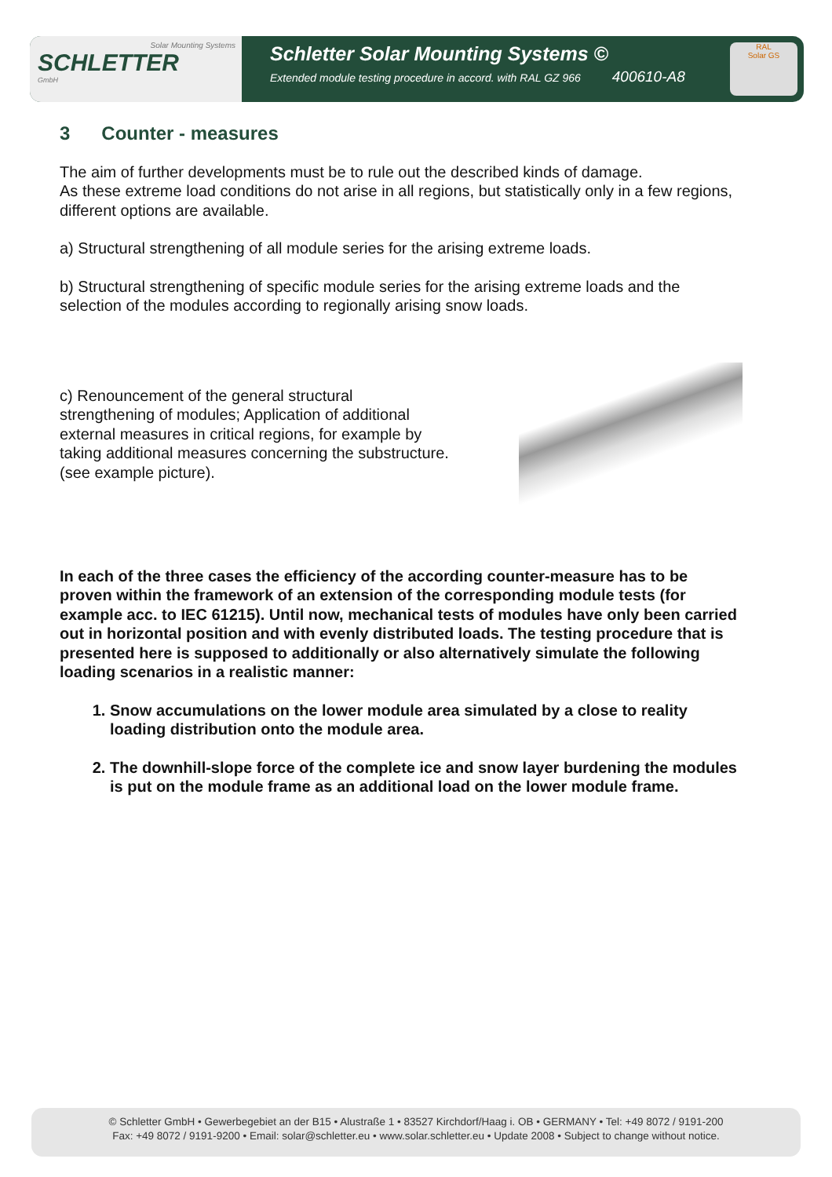Solar Mounting Systems
SCHLETTER
GmbH
Schletter Solar Mounting Systems ©
Extended module testing procedure in accord. with RAL GZ 966 400610-A8
RAL
Solar GS
3 Counter - measures
The aim of further developments must be to rule out the described kinds of damage.
As these extreme load conditions do not arise in all regions, but statistically only in a few regions, different options are available.
a) Structural strengthening of all module series for the arising extreme loads.
b) Structural strengthening of specific module series for the arising extreme loads and the selection of the modules according to regionally arising snow loads.
c) Renouncement of the general structural strengthening of modules; Application of additional external measures in critical regions, for example by taking additional measures concerning the substructure.
(see example picture).
In each of the three cases the efficiency of the according counter-measure has to be proven within the framework of an extension of the corresponding module tests (for example acc. to IEC 61215). Until now, mechanical tests of modules have only been carried out in horizontal position and with evenly distributed loads. The testing procedure that is presented here is supposed to additionally or also alternatively simulate the following loading scenarios in a realistic manner:
1. Snow accumulations on the lower module area simulated by a close to reality loading distribution onto the module area.
2. The downhill-slope force of the complete ice and snow layer burdening the modules is put on the module frame as an additional load on the lower module frame.
© Schletter GmbH • Gewerbegebiet an der B15 • Alustraße 1 • 83527 Kirchdorf/Haag i. OB • GERMANY • Tel: +49 8072 / 9191-200
Fax: +49 8072 / 9191-9200 • Email: solar@schletter.eu • www.solar.schletter.eu • Update 2008 • Subject to change without notice.